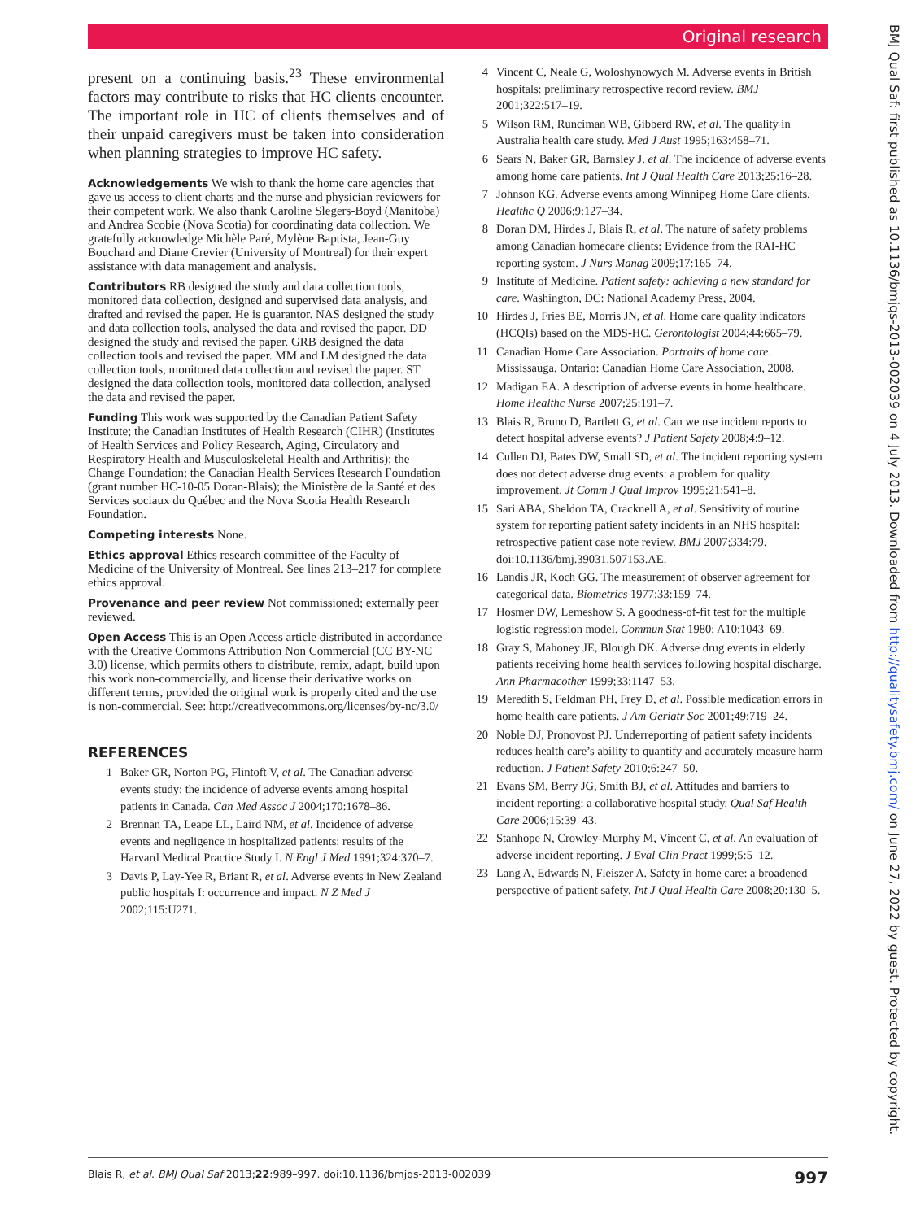Original research
present on a continuing basis.<sup>23</sup> These environmental factors may contribute to risks that HC clients encounter. The important role in HC of clients themselves and of their unpaid caregivers must be taken into consideration when planning strategies to improve HC safety.
Acknowledgements We wish to thank the home care agencies that gave us access to client charts and the nurse and physician reviewers for their competent work. We also thank Caroline Slegers-Boyd (Manitoba) and Andrea Scobie (Nova Scotia) for coordinating data collection. We gratefully acknowledge Michèle Paré, Mylène Baptista, Jean-Guy Bouchard and Diane Crevier (University of Montreal) for their expert assistance with data management and analysis.
Contributors RB designed the study and data collection tools, monitored data collection, designed and supervised data analysis, and drafted and revised the paper. He is guarantor. NAS designed the study and data collection tools, analysed the data and revised the paper. DD designed the study and revised the paper. GRB designed the data collection tools and revised the paper. MM and LM designed the data collection tools, monitored data collection and revised the paper. ST designed the data collection tools, monitored data collection, analysed the data and revised the paper.
Funding This work was supported by the Canadian Patient Safety Institute; the Canadian Institutes of Health Research (CIHR) (Institutes of Health Services and Policy Research, Aging, Circulatory and Respiratory Health and Musculoskeletal Health and Arthritis); the Change Foundation; the Canadian Health Services Research Foundation (grant number HC-10-05 Doran-Blais); the Ministère de la Santé et des Services sociaux du Québec and the Nova Scotia Health Research Foundation.
Competing interests None.
Ethics approval Ethics research committee of the Faculty of Medicine of the University of Montreal. See lines 213–217 for complete ethics approval.
Provenance and peer review Not commissioned; externally peer reviewed.
Open Access This is an Open Access article distributed in accordance with the Creative Commons Attribution Non Commercial (CC BY-NC 3.0) license, which permits others to distribute, remix, adapt, build upon this work non-commercially, and license their derivative works on different terms, provided the original work is properly cited and the use is non-commercial. See: http://creativecommons.org/licenses/by-nc/3.0/
REFERENCES
1 Baker GR, Norton PG, Flintoft V, et al. The Canadian adverse events study: the incidence of adverse events among hospital patients in Canada. Can Med Assoc J 2004;170:1678–86.
2 Brennan TA, Leape LL, Laird NM, et al. Incidence of adverse events and negligence in hospitalized patients: results of the Harvard Medical Practice Study I. N Engl J Med 1991;324:370–7.
3 Davis P, Lay-Yee R, Briant R, et al. Adverse events in New Zealand public hospitals I: occurrence and impact. N Z Med J 2002;115:U271.
4 Vincent C, Neale G, Woloshynowych M. Adverse events in British hospitals: preliminary retrospective record review. BMJ 2001;322:517–19.
5 Wilson RM, Runciman WB, Gibberd RW, et al. The quality in Australia health care study. Med J Aust 1995;163:458–71.
6 Sears N, Baker GR, Barnsley J, et al. The incidence of adverse events among home care patients. Int J Qual Health Care 2013;25:16–28.
7 Johnson KG. Adverse events among Winnipeg Home Care clients. Healthc Q 2006;9:127–34.
8 Doran DM, Hirdes J, Blais R, et al. The nature of safety problems among Canadian homecare clients: Evidence from the RAI-HC reporting system. J Nurs Manag 2009;17:165–74.
9 Institute of Medicine. Patient safety: achieving a new standard for care. Washington, DC: National Academy Press, 2004.
10 Hirdes J, Fries BE, Morris JN, et al. Home care quality indicators (HCQIs) based on the MDS-HC. Gerontologist 2004;44:665–79.
11 Canadian Home Care Association. Portraits of home care. Mississauga, Ontario: Canadian Home Care Association, 2008.
12 Madigan EA. A description of adverse events in home healthcare. Home Healthc Nurse 2007;25:191–7.
13 Blais R, Bruno D, Bartlett G, et al. Can we use incident reports to detect hospital adverse events? J Patient Safety 2008;4:9–12.
14 Cullen DJ, Bates DW, Small SD, et al. The incident reporting system does not detect adverse drug events: a problem for quality improvement. Jt Comm J Qual Improv 1995;21:541–8.
15 Sari ABA, Sheldon TA, Cracknell A, et al. Sensitivity of routine system for reporting patient safety incidents in an NHS hospital: retrospective patient case note review. BMJ 2007;334:79. doi:10.1136/bmj.39031.507153.AE.
16 Landis JR, Koch GG. The measurement of observer agreement for categorical data. Biometrics 1977;33:159–74.
17 Hosmer DW, Lemeshow S. A goodness-of-fit test for the multiple logistic regression model. Commun Stat 1980; A10:1043–69.
18 Gray S, Mahoney JE, Blough DK. Adverse drug events in elderly patients receiving home health services following hospital discharge. Ann Pharmacother 1999;33:1147–53.
19 Meredith S, Feldman PH, Frey D, et al. Possible medication errors in home health care patients. J Am Geriatr Soc 2001;49:719–24.
20 Noble DJ, Pronovost PJ. Underreporting of patient safety incidents reduces health care’s ability to quantify and accurately measure harm reduction. J Patient Safety 2010;6:247–50.
21 Evans SM, Berry JG, Smith BJ, et al. Attitudes and barriers to incident reporting: a collaborative hospital study. Qual Saf Health Care 2006;15:39–43.
22 Stanhope N, Crowley-Murphy M, Vincent C, et al. An evaluation of adverse incident reporting. J Eval Clin Pract 1999;5:5–12.
23 Lang A, Edwards N, Fleiszer A. Safety in home care: a broadened perspective of patient safety. Int J Qual Health Care 2008;20:130–5.
BMJ Qual Saf: first published as 10.1136/bmjqs-2013-002039 on 4 July 2013. Downloaded from http://qualitysafety.bmj.com/ on June 27, 2022 by guest. Protected by copyright.
Blais R, et al. BMJ Qual Saf 2013;22:989–997. doi:10.1136/bmjqs-2013-002039 997